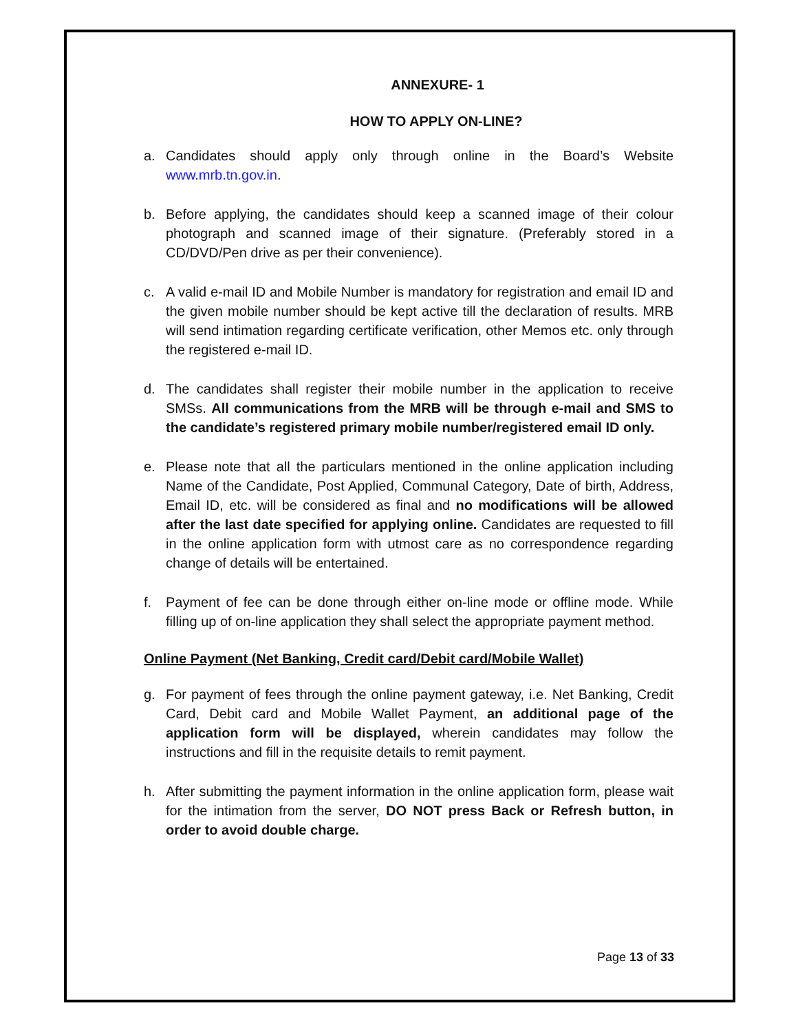ANNEXURE- 1
HOW TO APPLY ON-LINE?
a. Candidates should apply only through online in the Board’s Website www.mrb.tn.gov.in.
b. Before applying, the candidates should keep a scanned image of their colour photograph and scanned image of their signature. (Preferably stored in a CD/DVD/Pen drive as per their convenience).
c. A valid e-mail ID and Mobile Number is mandatory for registration and email ID and the given mobile number should be kept active till the declaration of results. MRB will send intimation regarding certificate verification, other Memos etc. only through the registered e-mail ID.
d. The candidates shall register their mobile number in the application to receive SMSs. All communications from the MRB will be through e-mail and SMS to the candidate’s registered primary mobile number/registered email ID only.
e. Please note that all the particulars mentioned in the online application including Name of the Candidate, Post Applied, Communal Category, Date of birth, Address, Email ID, etc. will be considered as final and no modifications will be allowed after the last date specified for applying online. Candidates are requested to fill in the online application form with utmost care as no correspondence regarding change of details will be entertained.
f. Payment of fee can be done through either on-line mode or offline mode. While filling up of on-line application they shall select the appropriate payment method.
Online Payment (Net Banking, Credit card/Debit card/Mobile Wallet)
g. For payment of fees through the online payment gateway, i.e. Net Banking, Credit Card, Debit card and Mobile Wallet Payment, an additional page of the application form will be displayed, wherein candidates may follow the instructions and fill in the requisite details to remit payment.
h. After submitting the payment information in the online application form, please wait for the intimation from the server, DO NOT press Back or Refresh button, in order to avoid double charge.
Page 13 of 33